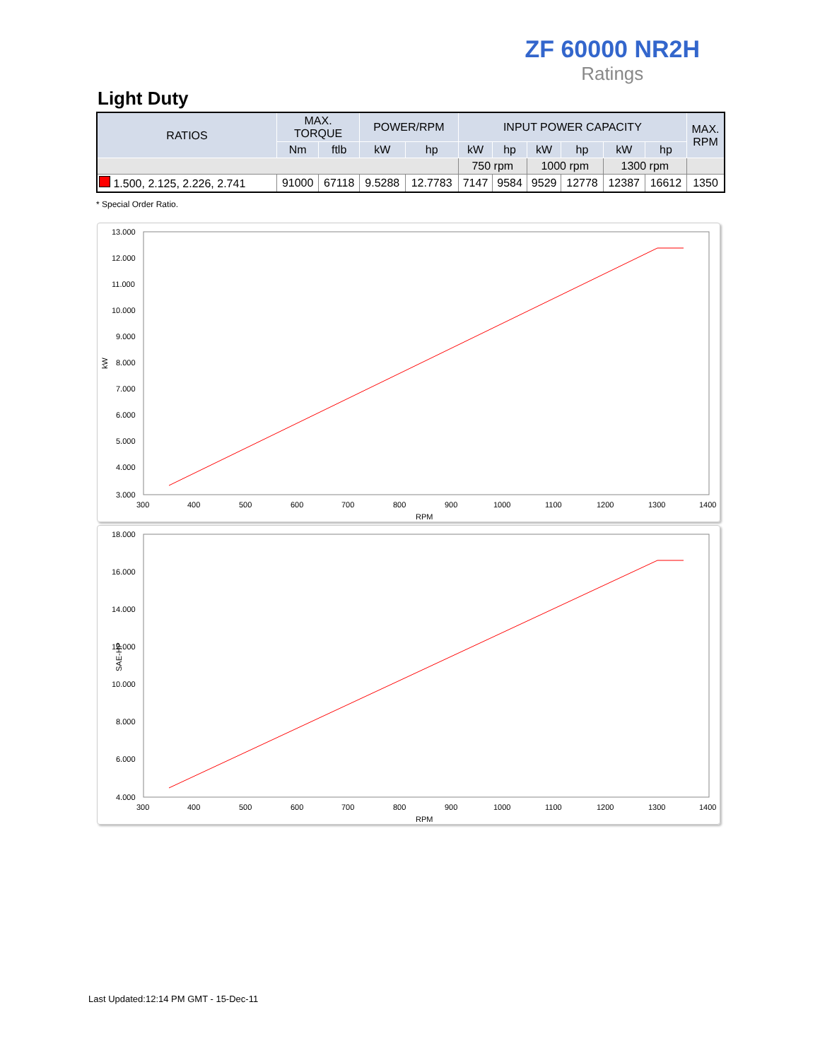ZF 60000 NR2H
Ratings
Light Duty
| RATIOS | MAX. TORQUE | | POWER/RPM | | INPUT POWER CAPACITY | | | | | | MAX. RPM |
| --- | --- | --- | --- | --- | --- | --- | --- | --- | --- | --- | --- |
| | Nm | ftlb | kW | hp | kW | hp | kW | hp | kW | hp | |
| | | | | | 750 rpm | | 1000 rpm | | 1300 rpm | | |
| 1.500, 2.125, 2.226, 2.741 | 91000 | 67118 | 9.5288 | 12.7783 | 7147 | 9584 | 9529 | 12778 | 12387 | 16612 | 1350 |
* Special Order Ratio.
kW
13.000
12.000
11.000
10.000
9.000
8.000
7.000
6.000
5.000
4.000
3.000
300
400
500
600
700
800
900
1000
1100
1200
1300
1400
RPM
SAE-HP
18.000
16.000
14.000
12.000
10.000
8.000
6.000
4.000
300
400
500
600
700
800
900
1000
1100
1200
1300
1400
RPM
Last Updated:12:14 PM GMT - 15-Dec-11